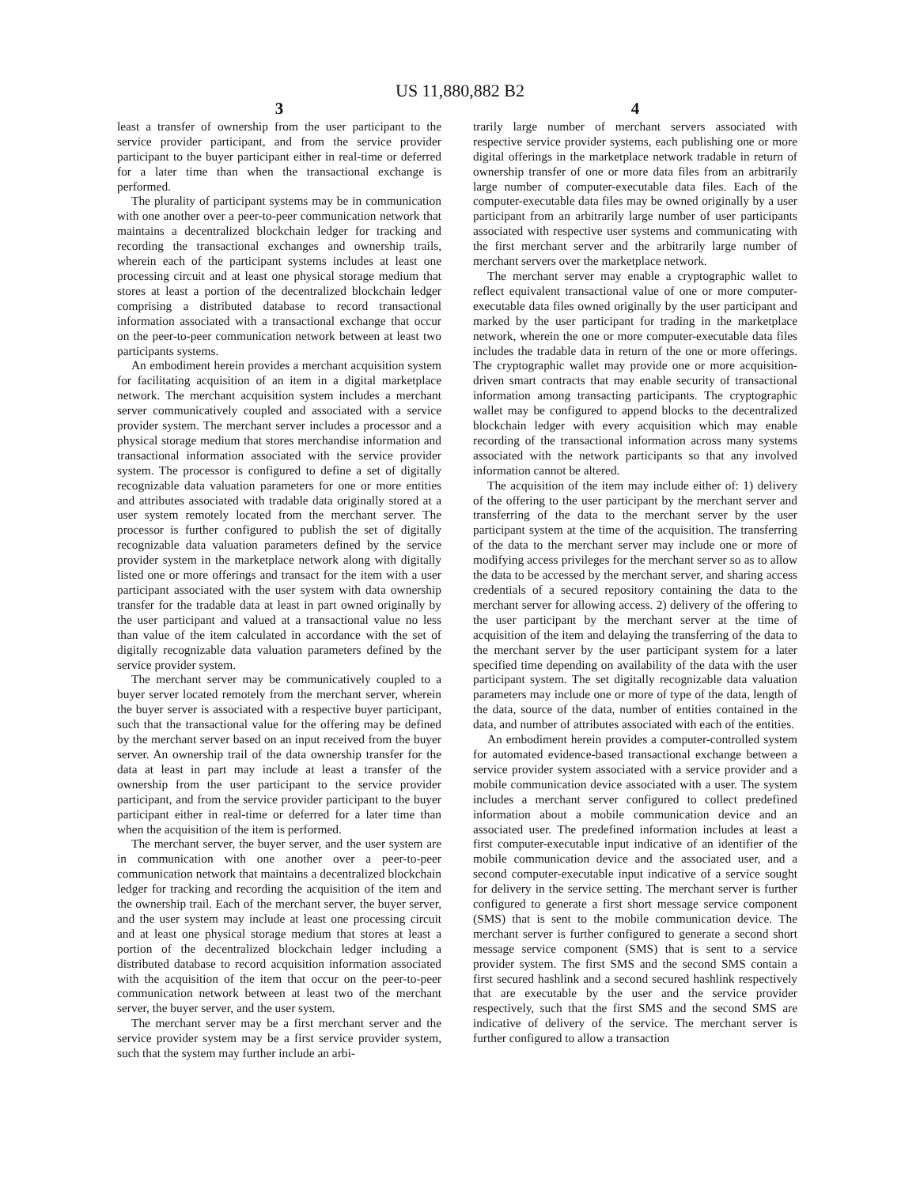US 11,880,882 B2
3
least a transfer of ownership from the user participant to the service provider participant, and from the service provider participant to the buyer participant either in real-time or deferred for a later time than when the transactional exchange is performed.
The plurality of participant systems may be in communication with one another over a peer-to-peer communication network that maintains a decentralized blockchain ledger for tracking and recording the transactional exchanges and ownership trails, wherein each of the participant systems includes at least one processing circuit and at least one physical storage medium that stores at least a portion of the decentralized blockchain ledger comprising a distributed database to record transactional information associated with a transactional exchange that occur on the peer-to-peer communication network between at least two participants systems.
An embodiment herein provides a merchant acquisition system for facilitating acquisition of an item in a digital marketplace network. The merchant acquisition system includes a merchant server communicatively coupled and associated with a service provider system. The merchant server includes a processor and a physical storage medium that stores merchandise information and transactional information associated with the service provider system. The processor is configured to define a set of digitally recognizable data valuation parameters for one or more entities and attributes associated with tradable data originally stored at a user system remotely located from the merchant server. The processor is further configured to publish the set of digitally recognizable data valuation parameters defined by the service provider system in the marketplace network along with digitally listed one or more offerings and transact for the item with a user participant associated with the user system with data ownership transfer for the tradable data at least in part owned originally by the user participant and valued at a transactional value no less than value of the item calculated in accordance with the set of digitally recognizable data valuation parameters defined by the service provider system.
The merchant server may be communicatively coupled to a buyer server located remotely from the merchant server, wherein the buyer server is associated with a respective buyer participant, such that the transactional value for the offering may be defined by the merchant server based on an input received from the buyer server. An ownership trail of the data ownership transfer for the data at least in part may include at least a transfer of the ownership from the user participant to the service provider participant, and from the service provider participant to the buyer participant either in real-time or deferred for a later time than when the acquisition of the item is performed.
The merchant server, the buyer server, and the user system are in communication with one another over a peer-to-peer communication network that maintains a decentralized blockchain ledger for tracking and recording the acquisition of the item and the ownership trail. Each of the merchant server, the buyer server, and the user system may include at least one processing circuit and at least one physical storage medium that stores at least a portion of the decentralized blockchain ledger including a distributed database to record acquisition information associated with the acquisition of the item that occur on the peer-to-peer communication network between at least two of the merchant server, the buyer server, and the user system.
The merchant server may be a first merchant server and the service provider system may be a first service provider system, such that the system may further include an arbi-
4
trarily large number of merchant servers associated with respective service provider systems, each publishing one or more digital offerings in the marketplace network tradable in return of ownership transfer of one or more data files from an arbitrarily large number of computer-executable data files. Each of the computer-executable data files may be owned originally by a user participant from an arbitrarily large number of user participants associated with respective user systems and communicating with the first merchant server and the arbitrarily large number of merchant servers over the marketplace network.
The merchant server may enable a cryptographic wallet to reflect equivalent transactional value of one or more computer-executable data files owned originally by the user participant and marked by the user participant for trading in the marketplace network, wherein the one or more computer-executable data files includes the tradable data in return of the one or more offerings. The cryptographic wallet may provide one or more acquisition-driven smart contracts that may enable security of transactional information among transacting participants. The cryptographic wallet may be configured to append blocks to the decentralized blockchain ledger with every acquisition which may enable recording of the transactional information across many systems associated with the network participants so that any involved information cannot be altered.
The acquisition of the item may include either of: 1) delivery of the offering to the user participant by the merchant server and transferring of the data to the merchant server by the user participant system at the time of the acquisition. The transferring of the data to the merchant server may include one or more of modifying access privileges for the merchant server so as to allow the data to be accessed by the merchant server, and sharing access credentials of a secured repository containing the data to the merchant server for allowing access. 2) delivery of the offering to the user participant by the merchant server at the time of acquisition of the item and delaying the transferring of the data to the merchant server by the user participant system for a later specified time depending on availability of the data with the user participant system. The set digitally recognizable data valuation parameters may include one or more of type of the data, length of the data, source of the data, number of entities contained in the data, and number of attributes associated with each of the entities.
An embodiment herein provides a computer-controlled system for automated evidence-based transactional exchange between a service provider system associated with a service provider and a mobile communication device associated with a user. The system includes a merchant server configured to collect predefined information about a mobile communication device and an associated user. The predefined information includes at least a first computer-executable input indicative of an identifier of the mobile communication device and the associated user, and a second computer-executable input indicative of a service sought for delivery in the service setting. The merchant server is further configured to generate a first short message service component (SMS) that is sent to the mobile communication device. The merchant server is further configured to generate a second short message service component (SMS) that is sent to a service provider system. The first SMS and the second SMS contain a first secured hashlink and a second secured hashlink respectively that are executable by the user and the service provider respectively, such that the first SMS and the second SMS are indicative of delivery of the service. The merchant server is further configured to allow a transaction